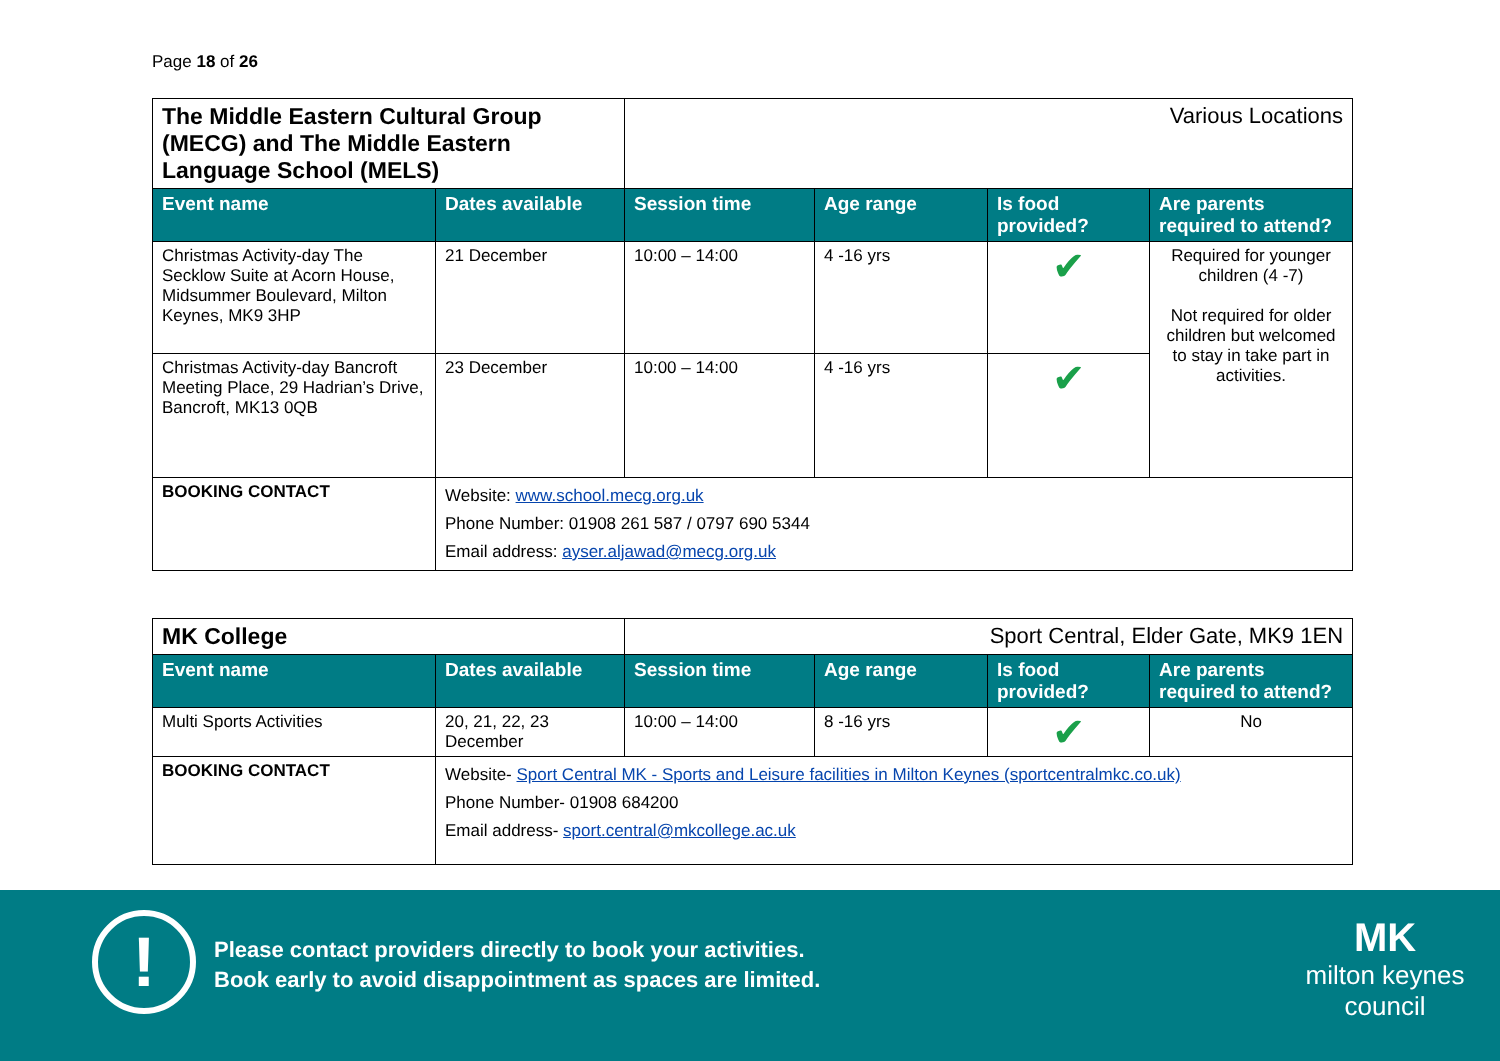Page 18 of 26
| The Middle Eastern Cultural Group (MECG) and The Middle Eastern Language School (MELS) | | Various Locations | | | |
| Event name | Dates available | Session time | Age range | Is food provided? | Are parents required to attend? |
| Christmas Activity-day The Secklow Suite at Acorn House, Midsummer Boulevard, Milton Keynes, MK9 3HP | 21 December | 10:00 – 14:00 | 4 -16 yrs | ✔ | Required for younger children (4 -7) Not required for older children but welcomed to stay in take part in activities. |
| Christmas Activity-day Bancroft Meeting Place, 29 Hadrian’s Drive, Bancroft, MK13 0QB | 23 December | 10:00 – 14:00 | 4 -16 yrs | ✔ | |
| BOOKING CONTACT | Website: www.school.mecg.org.uk Phone Number: 01908 261 587 / 0797 690 5344 Email address: ayser.aljawad@mecg.org.uk | | | | |
| MK College | | Sport Central, Elder Gate, MK9 1EN | | | |
| Event name | Dates available | Session time | Age range | Is food provided? | Are parents required to attend? |
| Multi Sports Activities | 20, 21, 22, 23 December | 10:00 – 14:00 | 8 -16 yrs | ✔ | No |
| BOOKING CONTACT | Website- Sport Central MK - Sports and Leisure facilities in Milton Keynes (sportcentralmkc.co.uk) Phone Number- 01908 684200 Email address- sport.central@mkcollege.ac.uk | | | | |
!
Please contact providers directly to book your activities.
Book early to avoid disappointment as spaces are limited.
MK
milton keynes council